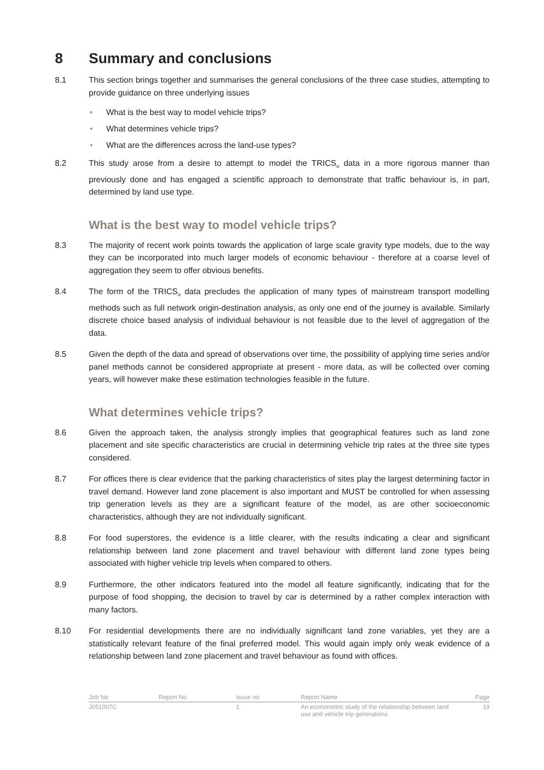8 Summary and conclusions
8.1 This section brings together and summarises the general conclusions of the three case studies, attempting to provide guidance on three underlying issues
• What is the best way to model vehicle trips?
• What determines vehicle trips?
• What are the differences across the land-use types?
8.2 This study arose from a desire to attempt to model the TRICS<sub>®</sub> data in a more rigorous manner than previously done and has engaged a scientific approach to demonstrate that traffic behaviour is, in part, determined by land use type.
What is the best way to model vehicle trips?
8.3 The majority of recent work points towards the application of large scale gravity type models, due to the way they can be incorporated into much larger models of economic behaviour - therefore at a coarse level of aggregation they seem to offer obvious benefits.
8.4 The form of the TRICS<sub>®</sub> data precludes the application of many types of mainstream transport modelling methods such as full network origin-destination analysis, as only one end of the journey is available. Similarly discrete choice based analysis of individual behaviour is not feasible due to the level of aggregation of the data.
8.5 Given the depth of the data and spread of observations over time, the possibility of applying time series and/or panel methods cannot be considered appropriate at present - more data, as will be collected over coming years, will however make these estimation technologies feasible in the future.
What determines vehicle trips?
8.6 Given the approach taken, the analysis strongly implies that geographical features such as land zone placement and site specific characteristics are crucial in determining vehicle trip rates at the three site types considered.
8.7 For offices there is clear evidence that the parking characteristics of sites play the largest determining factor in travel demand. However land zone placement is also important and MUST be controlled for when assessing trip generation levels as they are a significant feature of the model, as are other socioeconomic characteristics, although they are not individually significant.
8.8 For food superstores, the evidence is a little clearer, with the results indicating a clear and significant relationship between land zone placement and travel behaviour with different land zone types being associated with higher vehicle trip levels when compared to others.
8.9 Furthermore, the other indicators featured into the model all feature significantly, indicating that for the purpose of food shopping, the decision to travel by car is determined by a rather complex interaction with many factors.
8.10 For residential developments there are no individually significant land zone variables, yet they are a statistically relevant feature of the final preferred model. This would again imply only weak evidence of a relationship between land zone placement and travel behaviour as found with offices.
| Job No | Report No | Issue no | Report Name | Page |
| --- | --- | --- | --- | --- |
| J051007C | | 1 | An econometric study of the relationship between land use and vehicle trip generations | 19 |